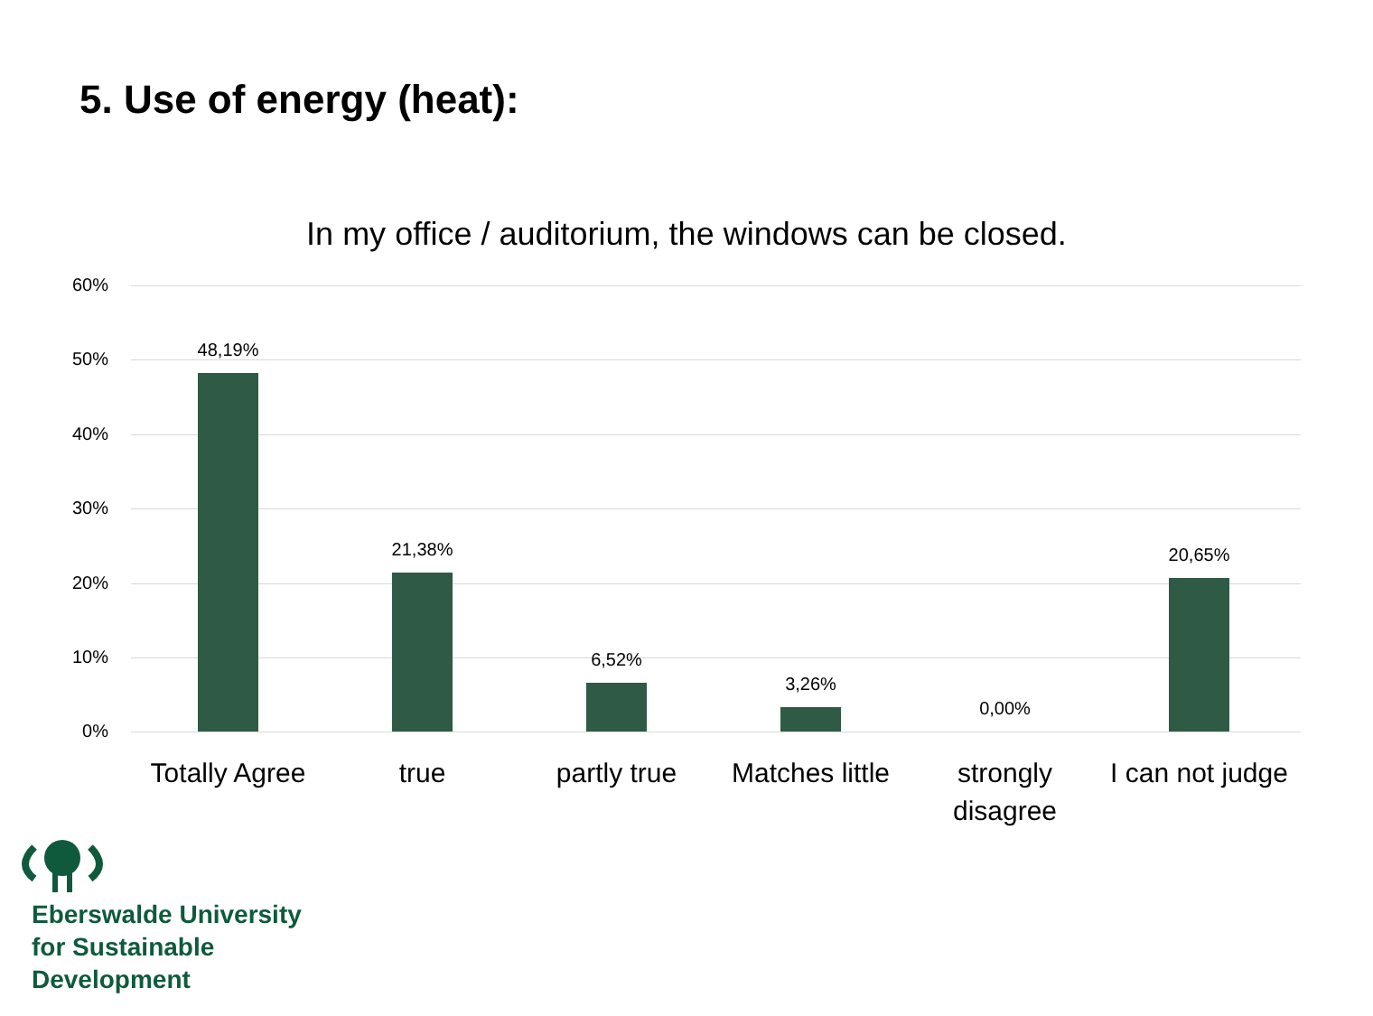5. Use of energy (heat):
In my office / auditorium, the windows can be closed.
60%
50%
40%
30%
20%
10%
0%
48,19%
21,38%
6,52%
3,26%
0,00%
20,65%
Totally Agree
true partly true
Matches little
strongly disagree
I can not judge
Eberswalde University
for Sustainable
Development